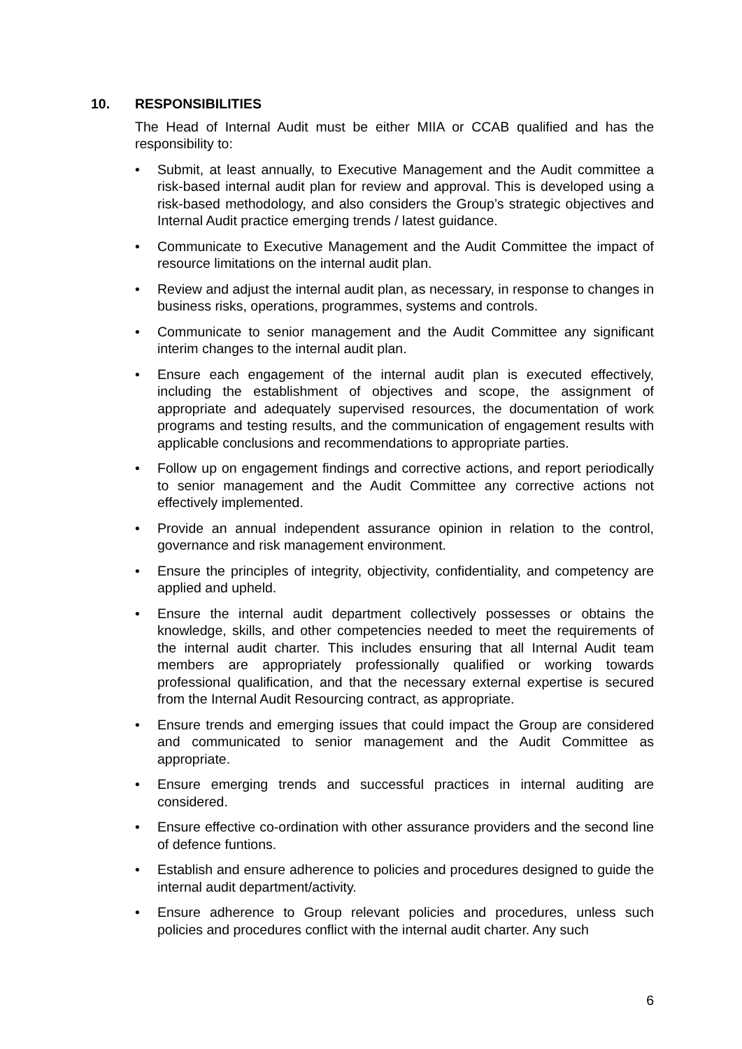10. RESPONSIBILITIES
The Head of Internal Audit must be either MIIA or CCAB qualified and has the responsibility to:
• Submit, at least annually, to Executive Management and the Audit committee a risk-based internal audit plan for review and approval. This is developed using a risk-based methodology, and also considers the Group’s strategic objectives and Internal Audit practice emerging trends / latest guidance.
• Communicate to Executive Management and the Audit Committee the impact of resource limitations on the internal audit plan.
• Review and adjust the internal audit plan, as necessary, in response to changes in business risks, operations, programmes, systems and controls.
• Communicate to senior management and the Audit Committee any significant interim changes to the internal audit plan.
• Ensure each engagement of the internal audit plan is executed effectively, including the establishment of objectives and scope, the assignment of appropriate and adequately supervised resources, the documentation of work programs and testing results, and the communication of engagement results with applicable conclusions and recommendations to appropriate parties.
• Follow up on engagement findings and corrective actions, and report periodically to senior management and the Audit Committee any corrective actions not effectively implemented.
• Provide an annual independent assurance opinion in relation to the control, governance and risk management environment.
• Ensure the principles of integrity, objectivity, confidentiality, and competency are applied and upheld.
• Ensure the internal audit department collectively possesses or obtains the knowledge, skills, and other competencies needed to meet the requirements of the internal audit charter. This includes ensuring that all Internal Audit team members are appropriately professionally qualified or working towards professional qualification, and that the necessary external expertise is secured from the Internal Audit Resourcing contract, as appropriate.
• Ensure trends and emerging issues that could impact the Group are considered and communicated to senior management and the Audit Committee as appropriate.
• Ensure emerging trends and successful practices in internal auditing are considered.
• Ensure effective co-ordination with other assurance providers and the second line of defence funtions.
• Establish and ensure adherence to policies and procedures designed to guide the internal audit department/activity.
• Ensure adherence to Group relevant policies and procedures, unless such policies and procedures conflict with the internal audit charter. Any such
6